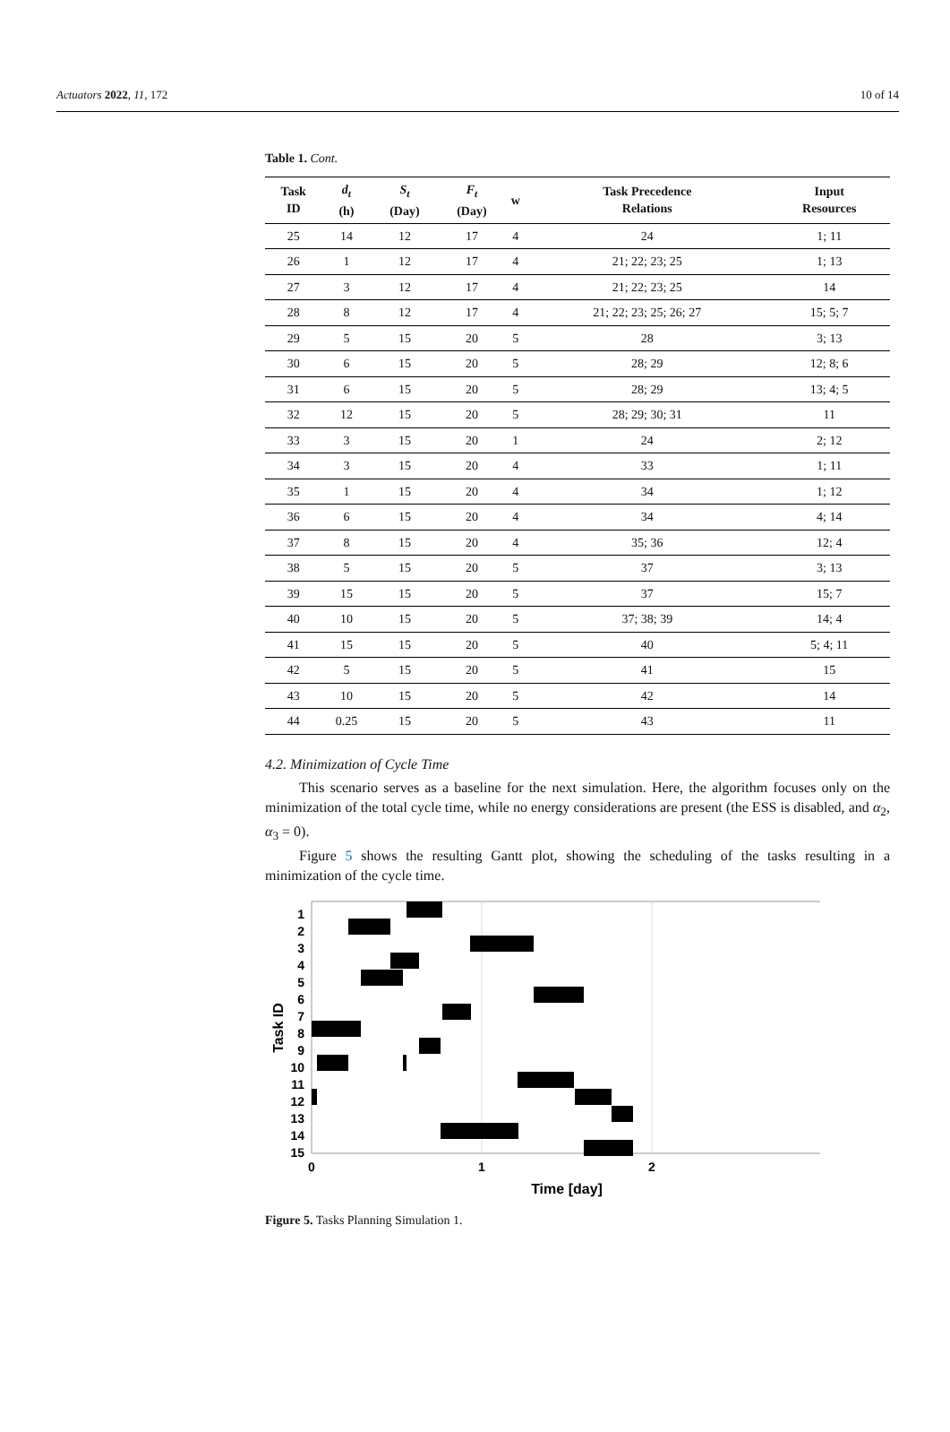Actuators 2022, 11, 172 10 of 14
Table 1. Cont.
| Task ID | d<sub>t</sub> (h) | S<sub>t</sub> (Day) | F<sub>t</sub> (Day) | w | Task Precedence Relations | Input Resources |
| --- | --- | --- | --- | --- | --- | --- |
| 25 | 14 | 12 | 17 | 4 | 24 | 1; 11 |
| 26 | 1 | 12 | 17 | 4 | 21; 22; 23; 25 | 1; 13 |
| 27 | 3 | 12 | 17 | 4 | 21; 22; 23; 25 | 14 |
| 28 | 8 | 12 | 17 | 4 | 21; 22; 23; 25; 26; 27 | 15; 5; 7 |
| 29 | 5 | 15 | 20 | 5 | 28 | 3; 13 |
| 30 | 6 | 15 | 20 | 5 | 28; 29 | 12; 8; 6 |
| 31 | 6 | 15 | 20 | 5 | 28; 29 | 13; 4; 5 |
| 32 | 12 | 15 | 20 | 5 | 28; 29; 30; 31 | 11 |
| 33 | 3 | 15 | 20 | 1 | 24 | 2; 12 |
| 34 | 3 | 15 | 20 | 4 | 33 | 1; 11 |
| 35 | 1 | 15 | 20 | 4 | 34 | 1; 12 |
| 36 | 6 | 15 | 20 | 4 | 34 | 4; 14 |
| 37 | 8 | 15 | 20 | 4 | 35; 36 | 12; 4 |
| 38 | 5 | 15 | 20 | 5 | 37 | 3; 13 |
| 39 | 15 | 15 | 20 | 5 | 37 | 15; 7 |
| 40 | 10 | 15 | 20 | 5 | 37; 38; 39 | 14; 4 |
| 41 | 15 | 15 | 20 | 5 | 40 | 5; 4; 11 |
| 42 | 5 | 15 | 20 | 5 | 41 | 15 |
| 43 | 10 | 15 | 20 | 5 | 42 | 14 |
| 44 | 0.25 | 15 | 20 | 5 | 43 | 11 |
4.2. Minimization of Cycle Time
This scenario serves as a baseline for the next simulation. Here, the algorithm focuses only on the minimization of the total cycle time, while no energy considerations are present (the ESS is disabled, and α<sub>2</sub>, α<sub>3</sub> = 0).
Figure 5 shows the resulting Gantt plot, showing the scheduling of the tasks resulting in a minimization of the cycle time.
1
2
3
4
5
6
7
8
9
10
11
12
13
14
15
0
1
2
Time [day]
Task ID
Figure 5. Tasks Planning Simulation 1.